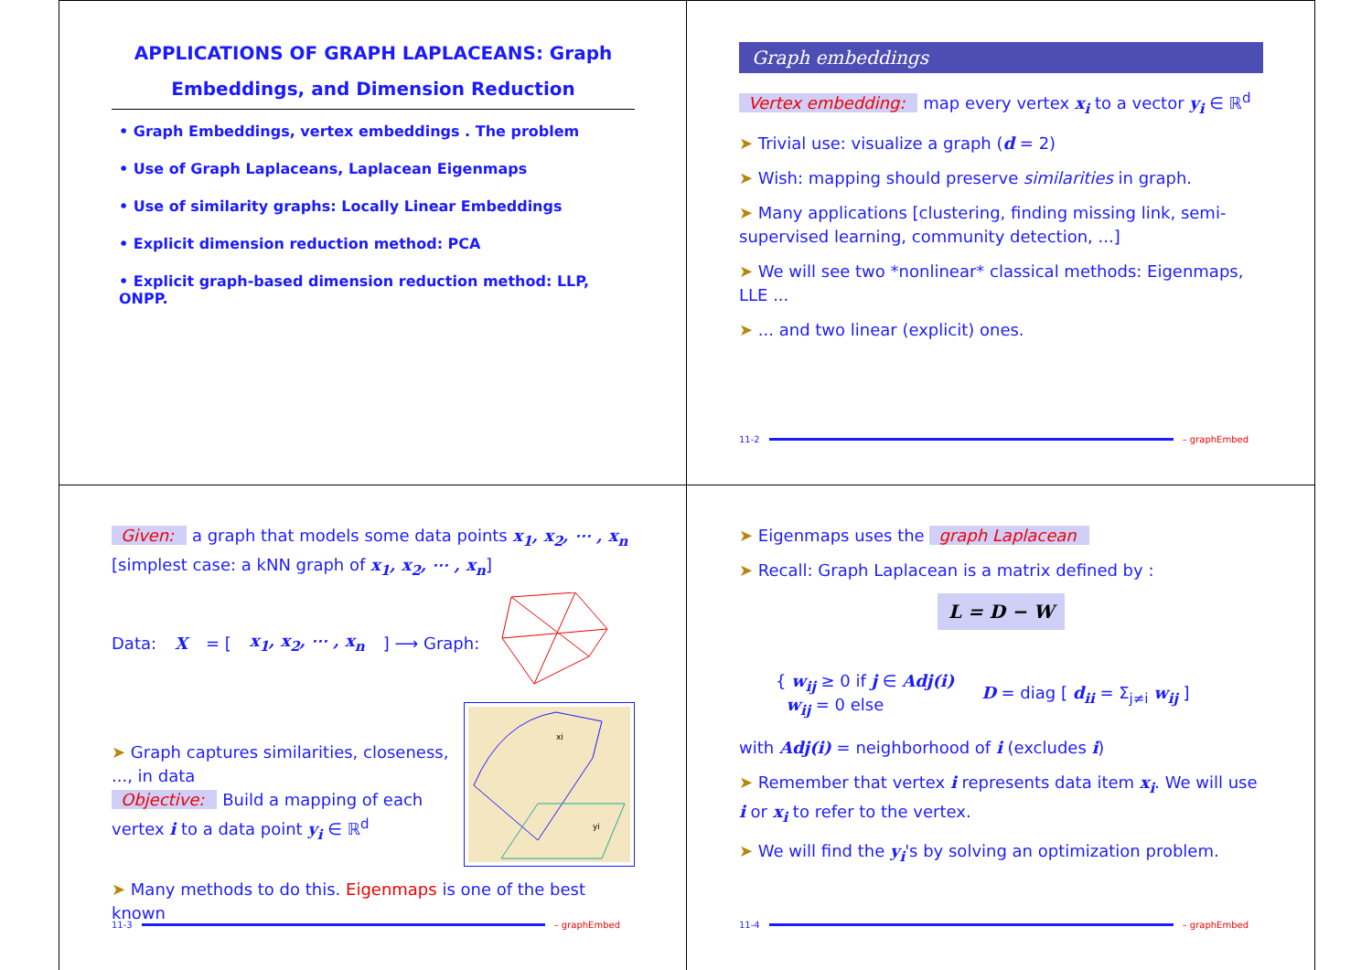APPLICATIONS OF GRAPH LAPLACEANS: Graph Embeddings, and Dimension Reduction
• Graph Embeddings, vertex embeddings . The problem
• Use of Graph Laplaceans, Laplacean Eigenmaps
• Use of similarity graphs: Locally Linear Embeddings
• Explicit dimension reduction method: PCA
• Explicit graph-based dimension reduction method: LLP, ONPP.
Graph embeddings
Vertex embedding: map every vertex x<sub>i</sub> to a vector y<sub>i</sub> ∈ ℝ<sup>d</sup>
➤ Trivial use: visualize a graph (d = 2)
➤ Wish: mapping should preserve similarities in graph.
➤ Many applications [clustering, finding missing link, semi-supervised learning, community detection, ...]
➤ We will see two *nonlinear* classical methods: Eigenmaps, LLE ...
➤ ... and two linear (explicit) ones.
11-2 – graphEmbed
Given: a graph that models some data points x<sub>1</sub>, x<sub>2</sub>, ⋯ , x<sub>n</sub> [simplest case: a kNN graph of x<sub>1</sub>, x<sub>2</sub>, ⋯ , x<sub>n</sub>]
Data: X = [x<sub>1</sub>, x<sub>2</sub>, ⋯ , x<sub>n</sub>] ⟶ Graph:
➤ Graph captures similarities, closeness, ..., in data
Objective: Build a mapping of each vertex i to a data point y<sub>i</sub> ∈ ℝ<sup>d</sup>
xi
yi
➤ Many methods to do this. Eigenmaps is one of the best known
11-3 – graphEmbed
➤ Eigenmaps uses the graph Laplacean
➤ Recall: Graph Laplacean is a matrix defined by :
L = D − W
{ w<sub>ij</sub> ≥ 0 if j ∈ Adj(i)
w<sub>ij</sub> = 0 else
D = diag [ d<sub>ii</sub> = Σ<sub>j≠i</sub> w<sub>ij</sub> ]
with Adj(i) = neighborhood of i (excludes i)
➤ Remember that vertex i represents data item x<sub>i</sub>. We will use i or x<sub>i</sub> to refer to the vertex.
➤ We will find the y<sub>i</sub>'s by solving an optimization problem.
11-4 – graphEmbed